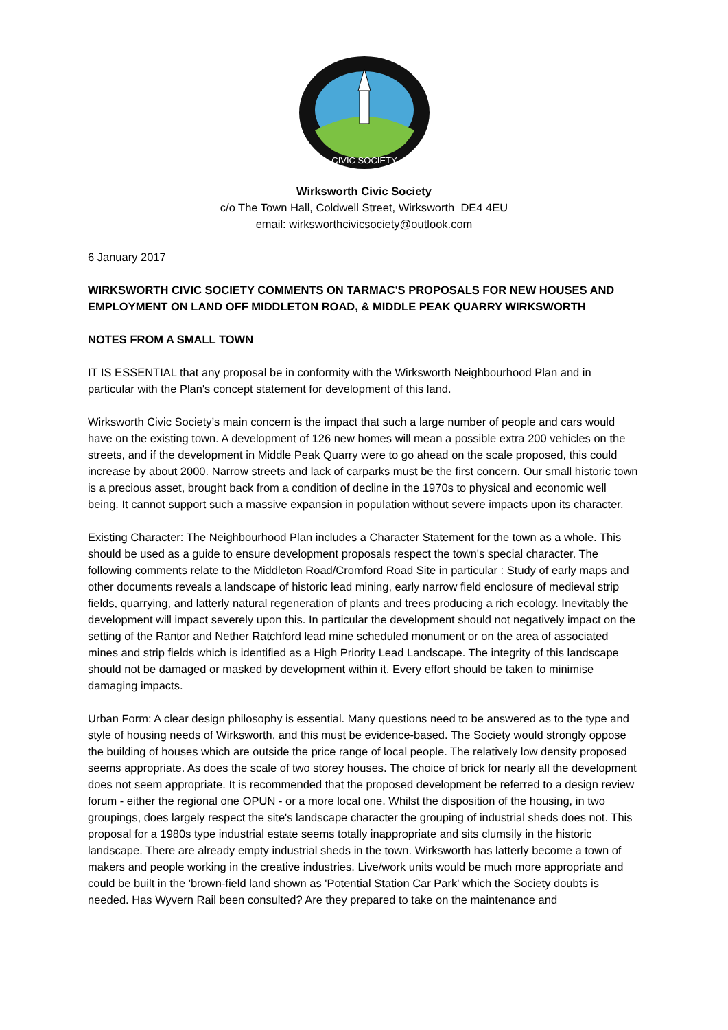CIVIC SOCIETY
Wirksworth Civic Society
c/o The Town Hall, Coldwell Street, Wirksworth DE4 4EU
email: wirksworthcivicsociety@outlook.com
6 January 2017
WIRKSWORTH CIVIC SOCIETY COMMENTS ON TARMAC'S PROPOSALS FOR NEW HOUSES AND EMPLOYMENT ON LAND OFF MIDDLETON ROAD, & MIDDLE PEAK QUARRY WIRKSWORTH
NOTES FROM A SMALL TOWN
IT IS ESSENTIAL that any proposal be in conformity with the Wirksworth Neighbourhood Plan and in particular with the Plan's concept statement for development of this land.
Wirksworth Civic Society’s main concern is the impact that such a large number of people and cars would have on the existing town. A development of 126 new homes will mean a possible extra 200 vehicles on the streets, and if the development in Middle Peak Quarry were to go ahead on the scale proposed, this could increase by about 2000. Narrow streets and lack of carparks must be the first concern. Our small historic town is a precious asset, brought back from a condition of decline in the 1970s to physical and economic well being. It cannot support such a massive expansion in population without severe impacts upon its character.
Existing Character: The Neighbourhood Plan includes a Character Statement for the town as a whole. This should be used as a guide to ensure development proposals respect the town's special character. The following comments relate to the Middleton Road/Cromford Road Site in particular : Study of early maps and other documents reveals a landscape of historic lead mining, early narrow field enclosure of medieval strip fields, quarrying, and latterly natural regeneration of plants and trees producing a rich ecology. Inevitably the development will impact severely upon this. In particular the development should not negatively impact on the setting of the Rantor and Nether Ratchford lead mine scheduled monument or on the area of associated mines and strip fields which is identified as a High Priority Lead Landscape. The integrity of this landscape should not be damaged or masked by development within it. Every effort should be taken to minimise damaging impacts.
Urban Form: A clear design philosophy is essential. Many questions need to be answered as to the type and style of housing needs of Wirksworth, and this must be evidence-based. The Society would strongly oppose the building of houses which are outside the price range of local people. The relatively low density proposed seems appropriate. As does the scale of two storey houses. The choice of brick for nearly all the development does not seem appropriate. It is recommended that the proposed development be referred to a design review forum - either the regional one OPUN - or a more local one. Whilst the disposition of the housing, in two groupings, does largely respect the site's landscape character the grouping of industrial sheds does not. This proposal for a 1980s type industrial estate seems totally inappropriate and sits clumsily in the historic landscape. There are already empty industrial sheds in the town. Wirksworth has latterly become a town of makers and people working in the creative industries. Live/work units would be much more appropriate and could be built in the 'brown-field land shown as 'Potential Station Car Park' which the Society doubts is needed. Has Wyvern Rail been consulted? Are they prepared to take on the maintenance and